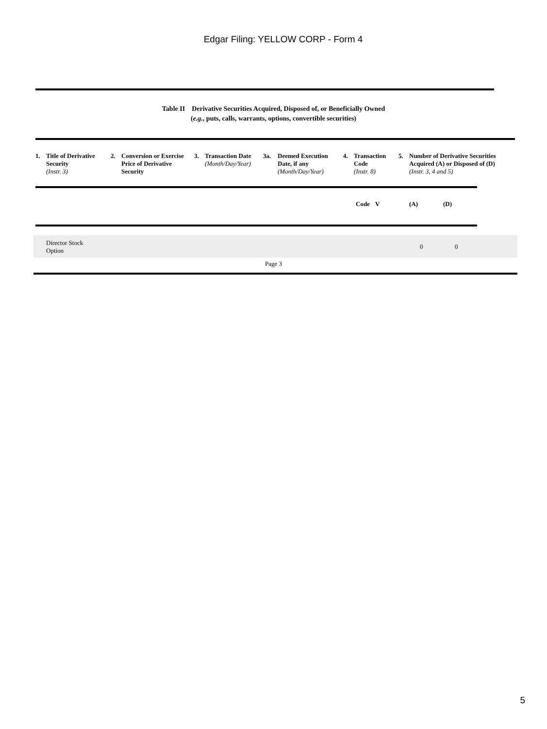Edgar Filing: YELLOW CORP - Form 4
Table II Derivative Securities Acquired, Disposed of, or Beneficially Owned
(e.g., puts, calls, warrants, options, convertible securities)
| 1. | Title of Derivative Security (Instr. 3) | 2. | Conversion or Exercise Price of Derivative Security | 3. | Transaction Date (Month/Day/Year) | 3a. | Deemed Execution Date, if any (Month/Day/Year) | 4. | Transaction Code (Instr. 8) | 5. | Number of Derivative Securities Acquired (A) or Disposed of (D) (Instr. 3, 4 and 5) |
| | Code | V | (A) | (D) |
| Director Stock Option | | 0 | 0 |
Page 3
5